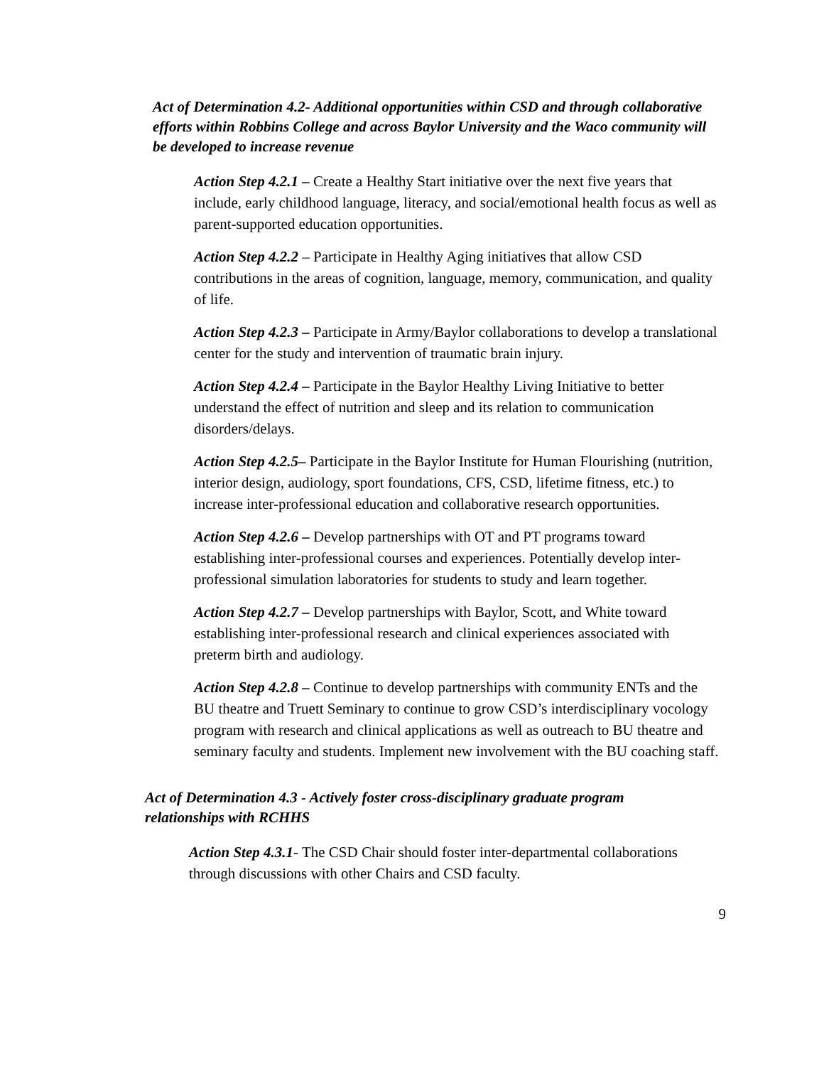Act of Determination 4.2- Additional opportunities within CSD and through collaborative efforts within Robbins College and across Baylor University and the Waco community will be developed to increase revenue
Action Step 4.2.1 – Create a Healthy Start initiative over the next five years that include, early childhood language, literacy, and social/emotional health focus as well as parent-supported education opportunities.
Action Step 4.2.2 – Participate in Healthy Aging initiatives that allow CSD contributions in the areas of cognition, language, memory, communication, and quality of life.
Action Step 4.2.3 – Participate in Army/Baylor collaborations to develop a translational center for the study and intervention of traumatic brain injury.
Action Step 4.2.4 – Participate in the Baylor Healthy Living Initiative to better understand the effect of nutrition and sleep and its relation to communication disorders/delays.
Action Step 4.2.5– Participate in the Baylor Institute for Human Flourishing (nutrition, interior design, audiology, sport foundations, CFS, CSD, lifetime fitness, etc.) to increase inter-professional education and collaborative research opportunities.
Action Step 4.2.6 – Develop partnerships with OT and PT programs toward establishing inter-professional courses and experiences. Potentially develop inter-professional simulation laboratories for students to study and learn together.
Action Step 4.2.7 – Develop partnerships with Baylor, Scott, and White toward establishing inter-professional research and clinical experiences associated with preterm birth and audiology.
Action Step 4.2.8 – Continue to develop partnerships with community ENTs and the BU theatre and Truett Seminary to continue to grow CSD’s interdisciplinary vocology program with research and clinical applications as well as outreach to BU theatre and seminary faculty and students. Implement new involvement with the BU coaching staff.
Act of Determination 4.3 - Actively foster cross-disciplinary graduate program relationships with RCHHS
Action Step 4.3.1- The CSD Chair should foster inter-departmental collaborations through discussions with other Chairs and CSD faculty.
9